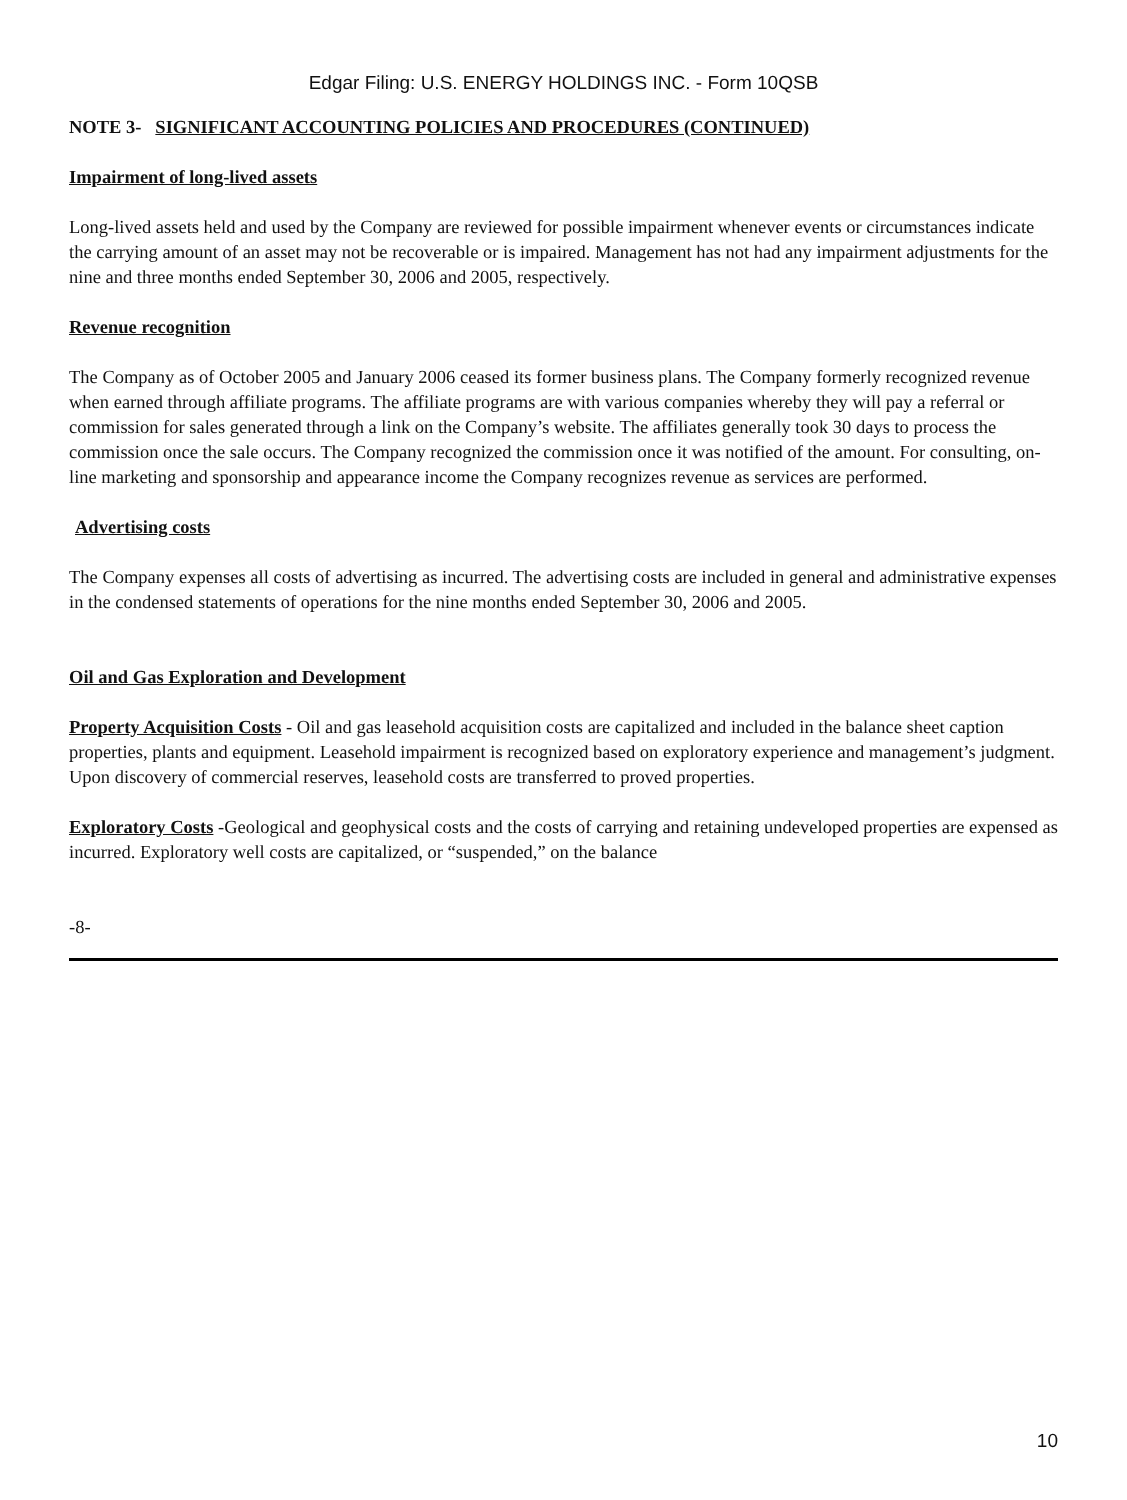Edgar Filing: U.S. ENERGY HOLDINGS INC. - Form 10QSB
NOTE 3- SIGNIFICANT ACCOUNTING POLICIES AND PROCEDURES (CONTINUED)
Impairment of long-lived assets
Long-lived assets held and used by the Company are reviewed for possible impairment whenever events or circumstances indicate the carrying amount of an asset may not be recoverable or is impaired. Management has not had any impairment adjustments for the nine and three months ended September 30, 2006 and 2005, respectively.
Revenue recognition
The Company as of October 2005 and January 2006 ceased its former business plans. The Company formerly recognized revenue when earned through affiliate programs. The affiliate programs are with various companies whereby they will pay a referral or commission for sales generated through a link on the Company’s website. The affiliates generally took 30 days to process the commission once the sale occurs. The Company recognized the commission once it was notified of the amount. For consulting, on-line marketing and sponsorship and appearance income the Company recognizes revenue as services are performed.
Advertising costs
The Company expenses all costs of advertising as incurred. The advertising costs are included in general and administrative expenses in the condensed statements of operations for the nine months ended September 30, 2006 and 2005.
Oil and Gas Exploration and Development
Property Acquisition Costs - Oil and gas leasehold acquisition costs are capitalized and included in the balance sheet caption properties, plants and equipment. Leasehold impairment is recognized based on exploratory experience and management’s judgment. Upon discovery of commercial reserves, leasehold costs are transferred to proved properties.
Exploratory Costs -Geological and geophysical costs and the costs of carrying and retaining undeveloped properties are expensed as incurred. Exploratory well costs are capitalized, or “suspended,” on the balance
-8-
10